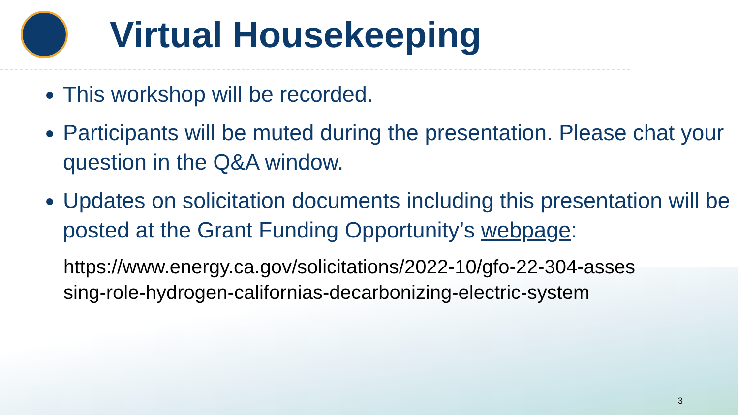Virtual Housekeeping
This workshop will be recorded.
Participants will be muted during the presentation. Please chat your question in the Q&A window.
Updates on solicitation documents including this presentation will be posted at the Grant Funding Opportunity’s webpage:
https://www.energy.ca.gov/solicitations/2022-10/gfo-22-304-assessing-role-hydrogen-californias-decarbonizing-electric-system
3